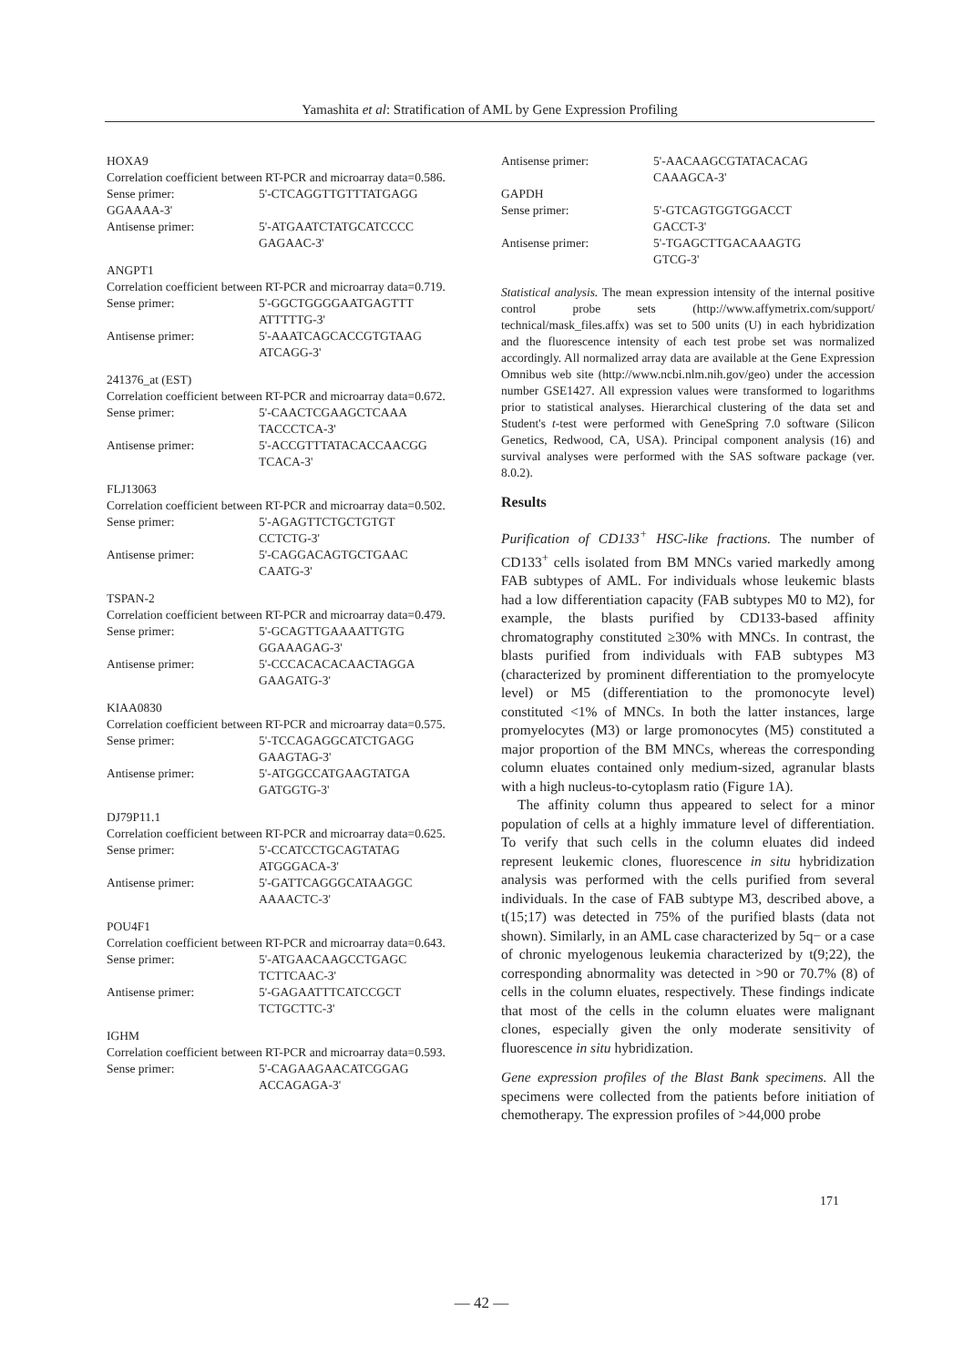Yamashita et al: Stratification of AML by Gene Expression Profiling
HOXA9
Correlation coefficient between RT-PCR and microarray data=0.586.
Sense primer: 5'-CTCAGGTTGTTTATGAGG
GGAAAA-3'
Antisense primer: 5'-ATGAATCTATGCATCCCC
GAGAAC-3'
ANGPT1
Correlation coefficient between RT-PCR and microarray data=0.719.
Sense primer: 5'-GGCTGGGGAATGAGTTT
ATTTTTG-3'
Antisense primer: 5'-AAATCAGCACCGTGTAAG
ATCAGG-3'
241376_at (EST)
Correlation coefficient between RT-PCR and microarray data=0.672.
Sense primer: 5'-CAACTCGAAGCTCAAA
TACCCTCA-3'
Antisense primer: 5'-ACCGTTTATACACCAACGG
TCACA-3'
FLJ13063
Correlation coefficient between RT-PCR and microarray data=0.502.
Sense primer: 5'-AGAGTTCTGCTGTGT
CCTCTG-3'
Antisense primer: 5'-CAGGACAGTGCTGAAC
CAATG-3'
TSPAN-2
Correlation coefficient between RT-PCR and microarray data=0.479.
Sense primer: 5'-GCAGTTGAAAATTGTG
GGAAAGAG-3'
Antisense primer: 5'-CCCACACACAACTAGGA
GAAGATG-3'
KIAA0830
Correlation coefficient between RT-PCR and microarray data=0.575.
Sense primer: 5'-TCCAGAGGCATCTGAGG
GAAGTAG-3'
Antisense primer: 5'-ATGGCCATGAAGTATGA
GATGGTG-3'
DJ79P11.1
Correlation coefficient between RT-PCR and microarray data=0.625.
Sense primer: 5'-CCATCCTGCAGTATAG
ATGGGACA-3'
Antisense primer: 5'-GATTCAGGGCATAAGGC
AAAACTC-3'
POU4F1
Correlation coefficient between RT-PCR and microarray data=0.643.
Sense primer: 5'-ATGAACAAGCCTGAGC
TCTTCAAC-3'
Antisense primer: 5'-GAGAATTTCATCCGCT
TCTGCTTC-3'
IGHM
Correlation coefficient between RT-PCR and microarray data=0.593.
Sense primer: 5'-CAGAAGAACATCGGAG
ACCAGAGA-3'
Antisense primer: 5'-AACAAGCGTATACACAG
CAAAGCA-3'
GAPDH
Sense primer: 5'-GTCAGTGGTGGACCT
GACCT-3'
Antisense primer: 5'-TGAGCTTGACAAAGTG
GTCG-3'
Statistical analysis. The mean expression intensity of the internal positive control probe sets (http://www.affymetrix.com/support/ technical/mask_files.affx) was set to 500 units (U) in each hybridization and the fluorescence intensity of each test probe set was normalized accordingly. All normalized array data are available at the Gene Expression Omnibus web site (http://www.ncbi.nlm.nih.gov/geo) under the accession number GSE1427. All expression values were transformed to logarithms prior to statistical analyses. Hierarchical clustering of the data set and Student's t-test were performed with GeneSpring 7.0 software (Silicon Genetics, Redwood, CA, USA). Principal component analysis (16) and survival analyses were performed with the SAS software package (ver. 8.0.2).
Results
Purification of CD133<sup>+</sup> HSC-like fractions. The number of CD133<sup>+</sup> cells isolated from BM MNCs varied markedly among FAB subtypes of AML. For individuals whose leukemic blasts had a low differentiation capacity (FAB subtypes M0 to M2), for example, the blasts purified by CD133-based affinity chromatography constituted ≥30% with MNCs. In contrast, the blasts purified from individuals with FAB subtypes M3 (characterized by prominent differentiation to the promyelocyte level) or M5 (differentiation to the promonocyte level) constituted <1% of MNCs. In both the latter instances, large promyelocytes (M3) or large promonocytes (M5) constituted a major proportion of the BM MNCs, whereas the corresponding column eluates contained only medium-sized, agranular blasts with a high nucleus-to-cytoplasm ratio (Figure 1A).
The affinity column thus appeared to select for a minor population of cells at a highly immature level of differentiation. To verify that such cells in the column eluates did indeed represent leukemic clones, fluorescence in situ hybridization analysis was performed with the cells purified from several individuals. In the case of FAB subtype M3, described above, a t(15;17) was detected in 75% of the purified blasts (data not shown). Similarly, in an AML case characterized by 5q− or a case of chronic myelogenous leukemia characterized by t(9;22), the corresponding abnormality was detected in >90 or 70.7% (8) of cells in the column eluates, respectively. These findings indicate that most of the cells in the column eluates were malignant clones, especially given the only moderate sensitivity of fluorescence in situ hybridization.
Gene expression profiles of the Blast Bank specimens. All the specimens were collected from the patients before initiation of chemotherapy. The expression profiles of >44,000 probe
171
— 42 —